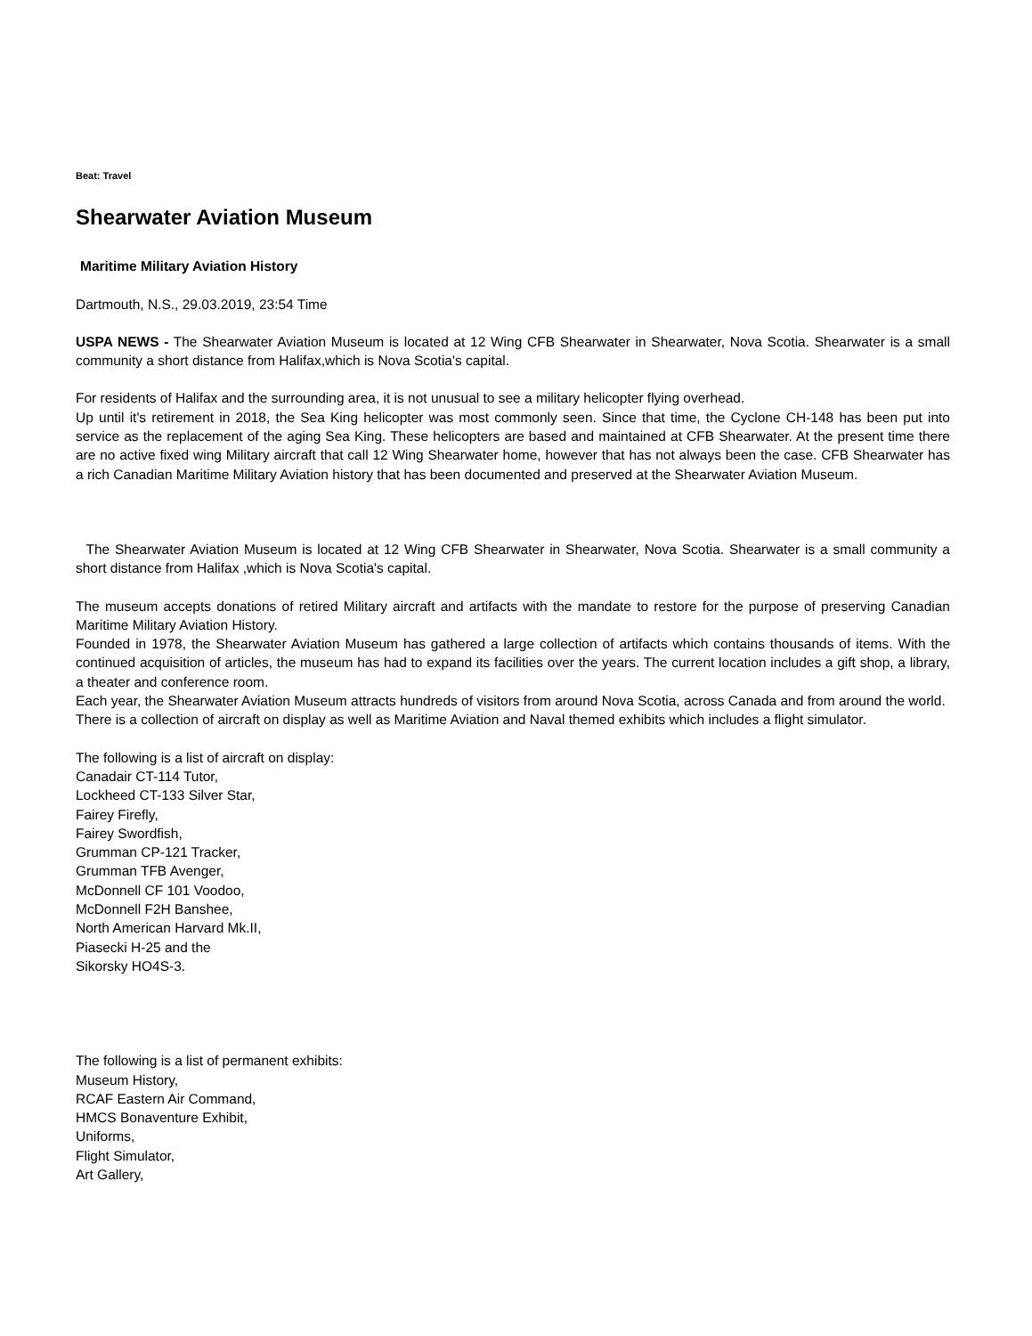Beat: Travel
Shearwater Aviation Museum
Maritime Military Aviation History
Dartmouth, N.S., 29.03.2019, 23:54 Time
USPA NEWS - The Shearwater Aviation Museum is located at 12 Wing CFB Shearwater in Shearwater, Nova Scotia. Shearwater is a small community a short distance from Halifax,which is Nova Scotia's capital.
For residents of Halifax and the surrounding area, it is not unusual to see a military helicopter flying overhead.
Up until it's retirement in 2018, the Sea King helicopter was most commonly seen. Since that time, the Cyclone CH-148 has been put into service as the replacement of the aging Sea King. These helicopters are based and maintained at CFB Shearwater. At the present time there are no active fixed wing Military aircraft that call 12 Wing Shearwater home, however that has not always been the case. CFB Shearwater has a rich Canadian Maritime Military Aviation history that has been documented and preserved at the Shearwater Aviation Museum.
The Shearwater Aviation Museum is located at 12 Wing CFB Shearwater in Shearwater, Nova Scotia. Shearwater is a small community a short distance from Halifax ,which is Nova Scotia's capital.
The museum accepts donations of retired Military aircraft and artifacts with the mandate to restore for the purpose of preserving Canadian Maritime Military Aviation History.
Founded in 1978, the Shearwater Aviation Museum has gathered a large collection of artifacts which contains thousands of items. With the continued acquisition of articles, the museum has had to expand its facilities over the years. The current location includes a gift shop, a library, a theater and conference room.
Each year, the Shearwater Aviation Museum attracts hundreds of visitors from around Nova Scotia, across Canada and from around the world.
There is a collection of aircraft on display as well as Maritime Aviation and Naval themed exhibits which includes a flight simulator.
The following is a list of aircraft on display:
Canadair CT-114 Tutor,
Lockheed CT-133 Silver Star,
Fairey Firefly,
Fairey Swordfish,
Grumman CP-121 Tracker,
Grumman TFB Avenger,
McDonnell CF 101 Voodoo,
McDonnell F2H Banshee,
North American Harvard Mk.II,
Piasecki H-25 and the
Sikorsky HO4S-3.
The following is a list of permanent exhibits:
Museum History,
RCAF Eastern Air Command,
HMCS Bonaventure Exhibit,
Uniforms,
Flight Simulator,
Art Gallery,